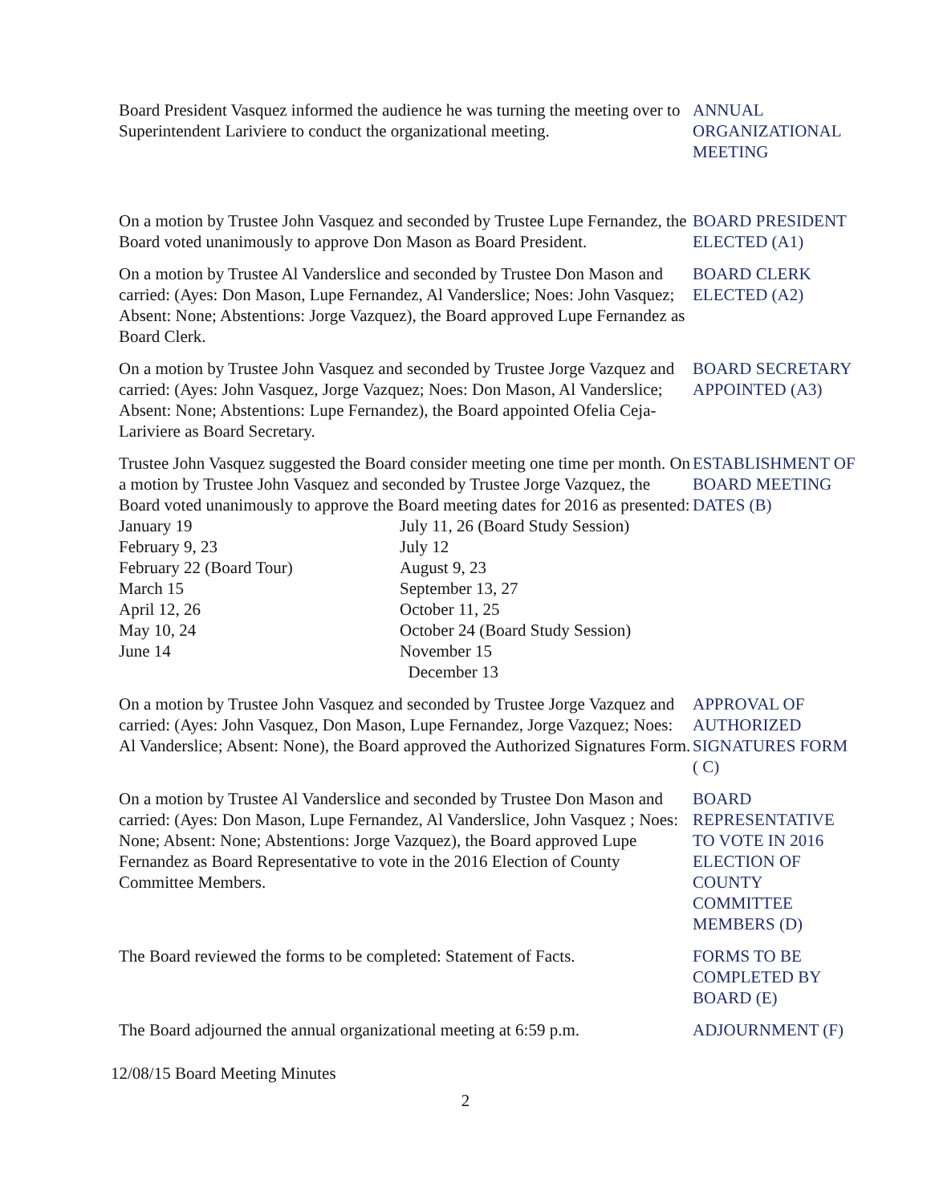Board President Vasquez informed the audience he was turning the meeting over to Superintendent Lariviere to conduct the organizational meeting.
ANNUAL
ORGANIZATIONAL
MEETING
On a motion by Trustee John Vasquez and seconded by Trustee Lupe Fernandez, the Board voted unanimously to approve Don Mason as Board President.
BOARD PRESIDENT
ELECTED (A1)
On a motion by Trustee Al Vanderslice and seconded by Trustee Don Mason and carried: (Ayes: Don Mason, Lupe Fernandez, Al Vanderslice; Noes: John Vasquez; Absent: None; Abstentions: Jorge Vazquez), the Board approved Lupe Fernandez as Board Clerk.
BOARD CLERK
ELECTED (A2)
On a motion by Trustee John Vasquez and seconded by Trustee Jorge Vazquez and carried: (Ayes: John Vasquez, Jorge Vazquez; Noes: Don Mason, Al Vanderslice; Absent: None; Abstentions: Lupe Fernandez), the Board appointed Ofelia Ceja-Lariviere as Board Secretary.
BOARD SECRETARY
APPOINTED (A3)
Trustee John Vasquez suggested the Board consider meeting one time per month. On a motion by Trustee John Vasquez and seconded by Trustee Jorge Vazquez, the Board voted unanimously to approve the Board meeting dates for 2016 as presented:
| January 19 | July 11, 26 (Board Study Session) |
| February 9, 23 | July 12 |
| February 22 (Board Tour) | August 9, 23 |
| March 15 | September 13, 27 |
| April 12, 26 | October 11, 25 |
| May 10, 24 | October 24 (Board Study Session) |
| June 14 | November 15 |
| | December 13 |
ESTABLISHMENT OF
BOARD MEETING
DATES (B)
On a motion by Trustee John Vasquez and seconded by Trustee Jorge Vazquez and carried: (Ayes: John Vasquez, Don Mason, Lupe Fernandez, Jorge Vazquez; Noes: Al Vanderslice; Absent: None), the Board approved the Authorized Signatures Form.
APPROVAL OF
AUTHORIZED
SIGNATURES FORM
( C)
On a motion by Trustee Al Vanderslice and seconded by Trustee Don Mason and carried: (Ayes: Don Mason, Lupe Fernandez, Al Vanderslice, John Vasquez ; Noes: None; Absent: None; Abstentions: Jorge Vazquez), the Board approved Lupe Fernandez as Board Representative to vote in the 2016 Election of County Committee Members.
BOARD
REPRESENTATIVE
TO VOTE IN 2016
ELECTION OF
COUNTY
COMMITTEE
MEMBERS (D)
The Board reviewed the forms to be completed: Statement of Facts.
FORMS TO BE
COMPLETED BY
BOARD (E)
The Board adjourned the annual organizational meeting at 6:59 p.m.
ADJOURNMENT (F)
12/08/15 Board Meeting Minutes
2